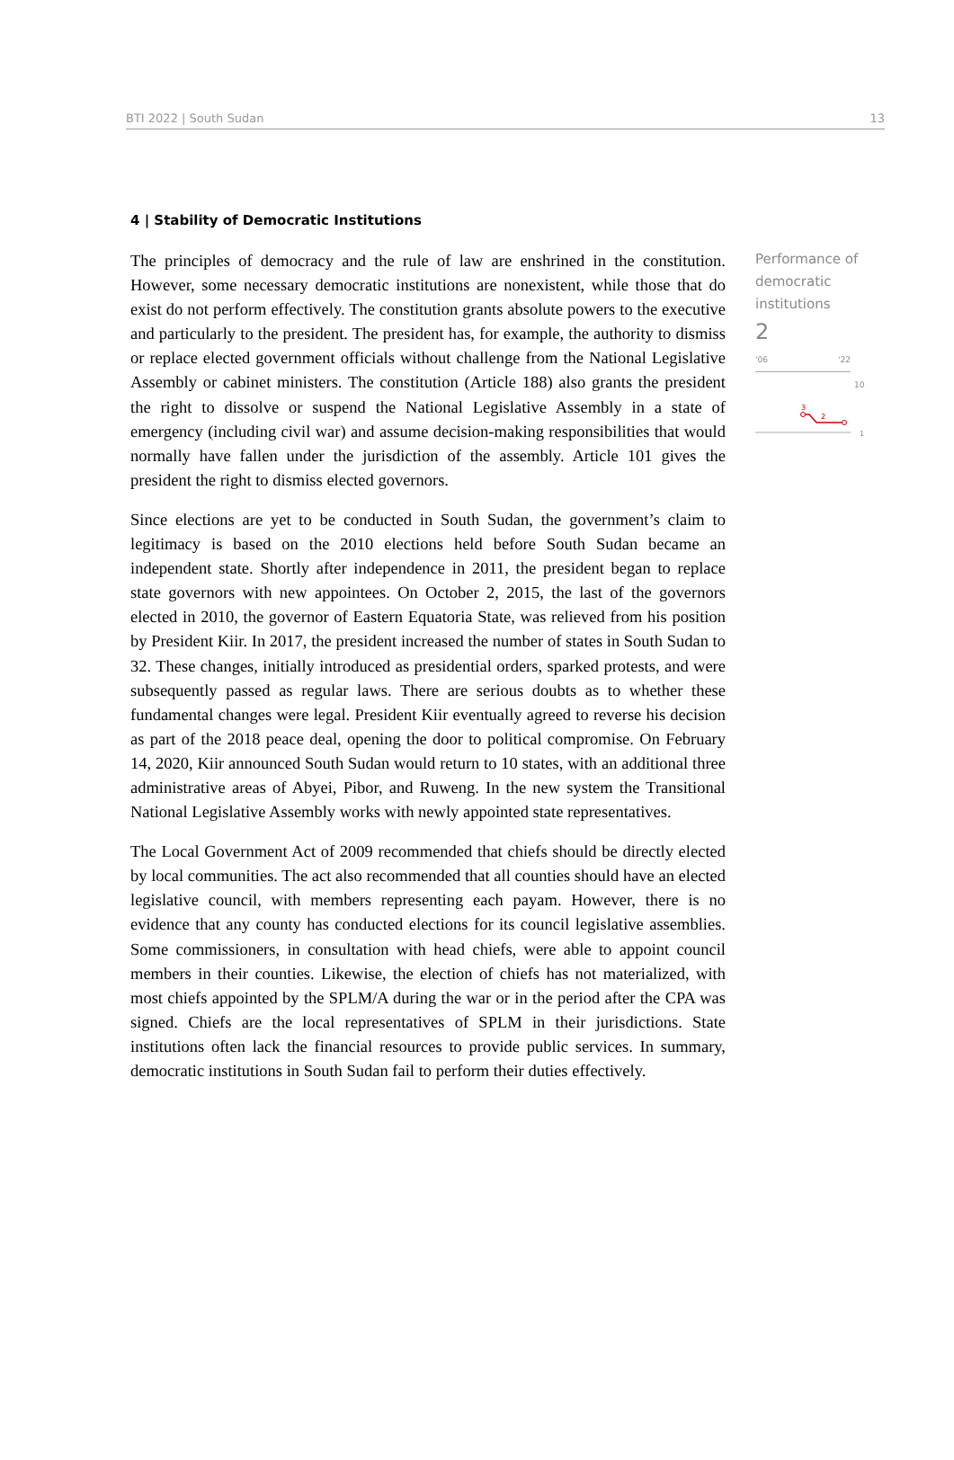BTI 2022 | South Sudan 13
4 | Stability of Democratic Institutions
The principles of democracy and the rule of law are enshrined in the constitution. However, some necessary democratic institutions are nonexistent, while those that do exist do not perform effectively. The constitution grants absolute powers to the executive and particularly to the president. The president has, for example, the authority to dismiss or replace elected government officials without challenge from the National Legislative Assembly or cabinet ministers. The constitution (Article 188) also grants the president the right to dissolve or suspend the National Legislative Assembly in a state of emergency (including civil war) and assume decision-making responsibilities that would normally have fallen under the jurisdiction of the assembly. Article 101 gives the president the right to dismiss elected governors.
Since elections are yet to be conducted in South Sudan, the government’s claim to legitimacy is based on the 2010 elections held before South Sudan became an independent state. Shortly after independence in 2011, the president began to replace state governors with new appointees. On October 2, 2015, the last of the governors elected in 2010, the governor of Eastern Equatoria State, was relieved from his position by President Kiir. In 2017, the president increased the number of states in South Sudan to 32. These changes, initially introduced as presidential orders, sparked protests, and were subsequently passed as regular laws. There are serious doubts as to whether these fundamental changes were legal. President Kiir eventually agreed to reverse his decision as part of the 2018 peace deal, opening the door to political compromise. On February 14, 2020, Kiir announced South Sudan would return to 10 states, with an additional three administrative areas of Abyei, Pibor, and Ruweng. In the new system the Transitional National Legislative Assembly works with newly appointed state representatives.
The Local Government Act of 2009 recommended that chiefs should be directly elected by local communities. The act also recommended that all counties should have an elected legislative council, with members representing each payam. However, there is no evidence that any county has conducted elections for its council legislative assemblies. Some commissioners, in consultation with head chiefs, were able to appoint council members in their counties. Likewise, the election of chiefs has not materialized, with most chiefs appointed by the SPLM/A during the war or in the period after the CPA was signed. Chiefs are the local representatives of SPLM in their jurisdictions. State institutions often lack the financial resources to provide public services. In summary, democratic institutions in South Sudan fail to perform their duties effectively.
Performance of democratic institutions
2
'06 '22
10
3
2
1